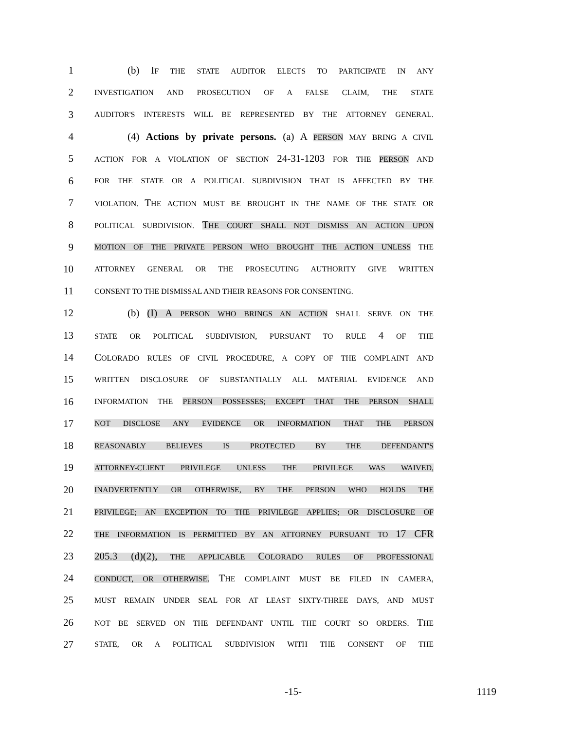1 (b) IF THE STATE AUDITOR ELECTS TO PARTICIPATE IN ANY
2 INVESTIGATION AND PROSECUTION OF A FALSE CLAIM, THE STATE
3 AUDITOR'S INTERESTS WILL BE REPRESENTED BY THE ATTORNEY GENERAL.
4 (4) Actions by private persons. (a) A PERSON MAY BRING A CIVIL
5 ACTION FOR A VIOLATION OF SECTION 24-31-1203 FOR THE PERSON AND
6 FOR THE STATE OR A POLITICAL SUBDIVISION THAT IS AFFECTED BY THE
7 VIOLATION. THE ACTION MUST BE BROUGHT IN THE NAME OF THE STATE OR
8 POLITICAL SUBDIVISION. THE COURT SHALL NOT DISMISS AN ACTION UPON
9 MOTION OF THE PRIVATE PERSON WHO BROUGHT THE ACTION UNLESS THE
10 ATTORNEY GENERAL OR THE PROSECUTING AUTHORITY GIVE WRITTEN
11 CONSENT TO THE DISMISSAL AND THEIR REASONS FOR CONSENTING.
12 (b) (I) A PERSON WHO BRINGS AN ACTION SHALL SERVE ON THE
13 STATE OR POLITICAL SUBDIVISION, PURSUANT TO RULE 4 OF THE
14 COLORADO RULES OF CIVIL PROCEDURE, A COPY OF THE COMPLAINT AND
15 WRITTEN DISCLOSURE OF SUBSTANTIALLY ALL MATERIAL EVIDENCE AND
16 INFORMATION THE PERSON POSSESSES; EXCEPT THAT THE PERSON SHALL
17 NOT DISCLOSE ANY EVIDENCE OR INFORMATION THAT THE PERSON
18 REASONABLY BELIEVES IS PROTECTED BY THE DEFENDANT'S
19 ATTORNEY-CLIENT PRIVILEGE UNLESS THE PRIVILEGE WAS WAIVED,
20 INADVERTENTLY OR OTHERWISE, BY THE PERSON WHO HOLDS THE
21 PRIVILEGE; AN EXCEPTION TO THE PRIVILEGE APPLIES; OR DISCLOSURE OF
22 THE INFORMATION IS PERMITTED BY AN ATTORNEY PURSUANT TO 17 CFR
23 205.3 (d)(2), THE APPLICABLE COLORADO RULES OF PROFESSIONAL
24 CONDUCT, OR OTHERWISE. THE COMPLAINT MUST BE FILED IN CAMERA,
25 MUST REMAIN UNDER SEAL FOR AT LEAST SIXTY-THREE DAYS, AND MUST
26 NOT BE SERVED ON THE DEFENDANT UNTIL THE COURT SO ORDERS. THE
27 STATE, OR A POLITICAL SUBDIVISION WITH THE CONSENT OF THE
-15- 1119